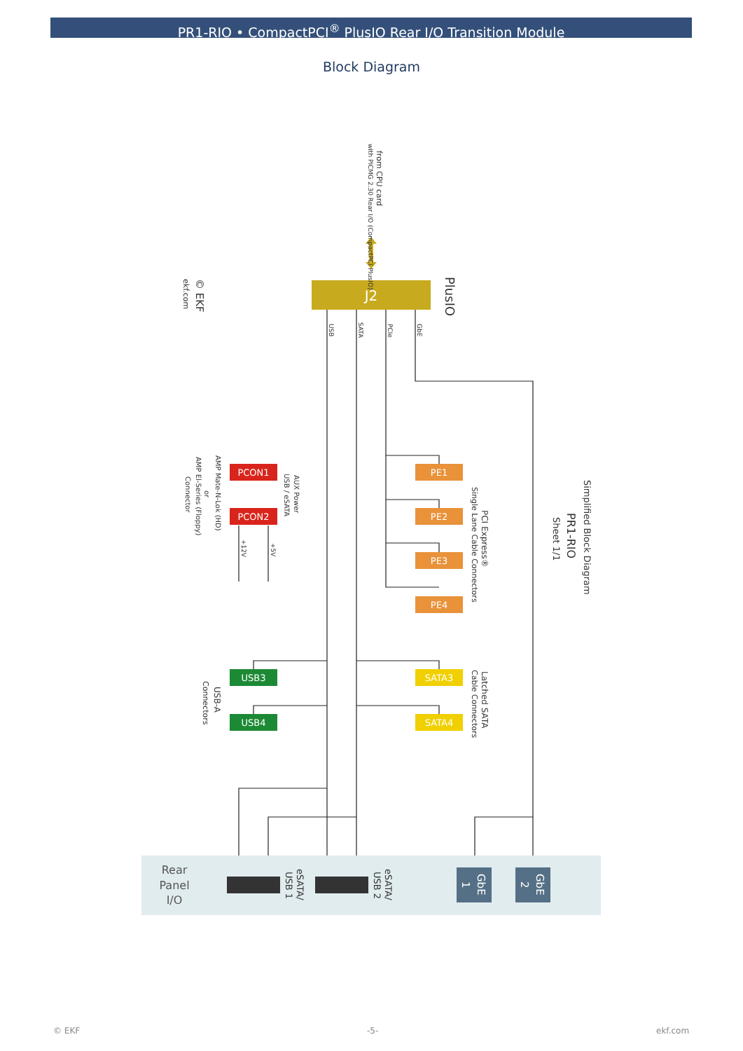PR1-RIO • CompactPCI<sup>®</sup> PlusIO Rear I/O Transition Module
Block Diagram
J2
PCON1
PCON2
PE1
PE2
PE3
PE4
USB3
USB4
SATA3
SATA4
Rear
Panel
I/O
from CPU card
with PICMG 2.30 Rear I/O (CompactPCI PlusIO)
PlusIO
© EKF
ekf.com
USB
SATA
PCIe
GbE
Simplified Block Diagram
PR1-RIO
Sheet 1/1
PCI Express®
Single Lane Cable Connectors
AUX Power
USB / eSATA
AMP Mate-N-Lok (HD)
or
AMP El-Series (Floppy)
Connector
+12V
+5V
USB-A
Connectors
Latched SATA
Cable Connectors
eSATA/
USB 1
eSATA/
USB 2
GbE
1
GbE
2
© EKF -5- ekf.com